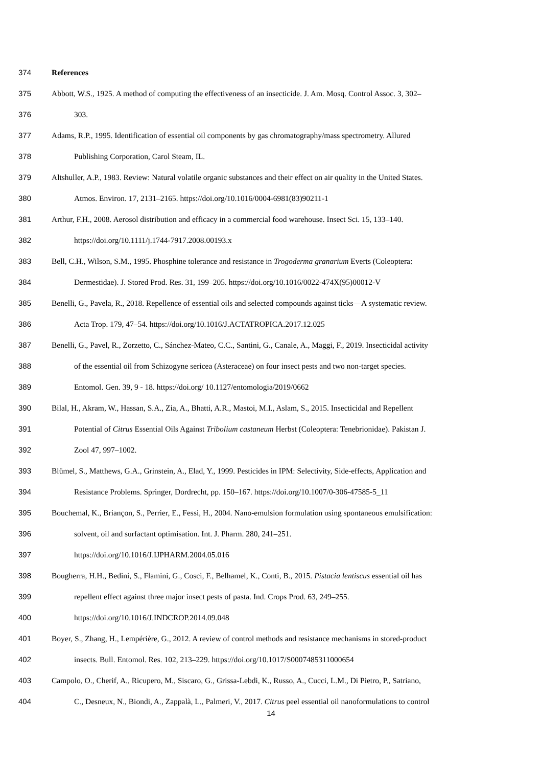374 References
375 Abbott, W.S., 1925. A method of computing the effectiveness of an insecticide. J. Am. Mosq. Control Assoc. 3, 302–
376 303.
377 Adams, R.P., 1995. Identification of essential oil components by gas chromatography/mass spectrometry. Allured
378 Publishing Corporation, Carol Steam, IL.
379 Altshuller, A.P., 1983. Review: Natural volatile organic substances and their effect on air quality in the United States.
380 Atmos. Environ. 17, 2131–2165. https://doi.org/10.1016/0004-6981(83)90211-1
381 Arthur, F.H., 2008. Aerosol distribution and efficacy in a commercial food warehouse. Insect Sci. 15, 133–140.
382 https://doi.org/10.1111/j.1744-7917.2008.00193.x
383 Bell, C.H., Wilson, S.M., 1995. Phosphine tolerance and resistance in Trogoderma granarium Everts (Coleoptera:
384 Dermestidae). J. Stored Prod. Res. 31, 199–205. https://doi.org/10.1016/0022-474X(95)00012-V
385 Benelli, G., Pavela, R., 2018. Repellence of essential oils and selected compounds against ticks—A systematic review.
386 Acta Trop. 179, 47–54. https://doi.org/10.1016/J.ACTATROPICA.2017.12.025
387 Benelli, G., Pavel, R., Zorzetto, C., Sánchez-Mateo, C.C., Santini, G., Canale, A., Maggi, F., 2019. Insecticidal activity
388 of the essential oil from Schizogyne sericea (Asteraceae) on four insect pests and two non-target species.
389 Entomol. Gen. 39, 9 - 18. https://doi.org/ 10.1127/entomologia/2019/0662
390 Bilal, H., Akram, W., Hassan, S.A., Zia, A., Bhatti, A.R., Mastoi, M.I., Aslam, S., 2015. Insecticidal and Repellent
391 Potential of Citrus Essential Oils Against Tribolium castaneum Herbst (Coleoptera: Tenebrionidae). Pakistan J.
392 Zool 47, 997–1002.
393 Blümel, S., Matthews, G.A., Grinstein, A., Elad, Y., 1999. Pesticides in IPM: Selectivity, Side-effects, Application and
394 Resistance Problems. Springer, Dordrecht, pp. 150–167. https://doi.org/10.1007/0-306-47585-5_11
395 Bouchemal, K., Briançon, S., Perrier, E., Fessi, H., 2004. Nano-emulsion formulation using spontaneous emulsification:
396 solvent, oil and surfactant optimisation. Int. J. Pharm. 280, 241–251.
397 https://doi.org/10.1016/J.IJPHARM.2004.05.016
398 Bougherra, H.H., Bedini, S., Flamini, G., Cosci, F., Belhamel, K., Conti, B., 2015. Pistacia lentiscus essential oil has
399 repellent effect against three major insect pests of pasta. Ind. Crops Prod. 63, 249–255.
400 https://doi.org/10.1016/J.INDCROP.2014.09.048
401 Boyer, S., Zhang, H., Lempérière, G., 2012. A review of control methods and resistance mechanisms in stored-product
402 insects. Bull. Entomol. Res. 102, 213–229. https://doi.org/10.1017/S0007485311000654
403 Campolo, O., Cherif, A., Ricupero, M., Siscaro, G., Grissa-Lebdi, K., Russo, A., Cucci, L.M., Di Pietro, P., Satriano,
404 C., Desneux, N., Biondi, A., Zappalà, L., Palmeri, V., 2017. Citrus peel essential oil nanoformulations to control
14